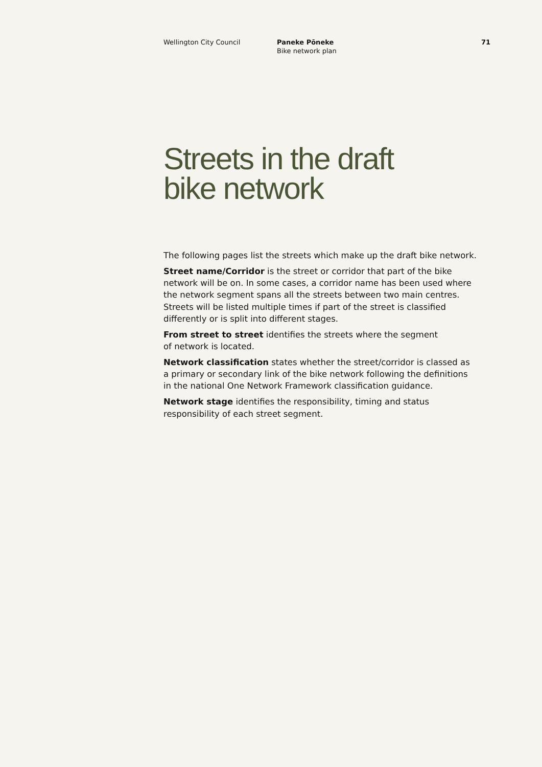Wellington City Council Paneke Pōneke
Bike network plan
71
Streets in the draft
bike network
The following pages list the streets which make up the draft bike network.
Street name/Corridor is the street or corridor that part of the bike network will be on. In some cases, a corridor name has been used where the network segment spans all the streets between two main centres. Streets will be listed multiple times if part of the street is classified differently or is split into different stages.
From street to street identifies the streets where the segment
of network is located.
Network classification states whether the street/corridor is classed as
a primary or secondary link of the bike network following the definitions
in the national One Network Framework classification guidance.
Network stage identifies the responsibility, timing and status responsibility of each street segment.